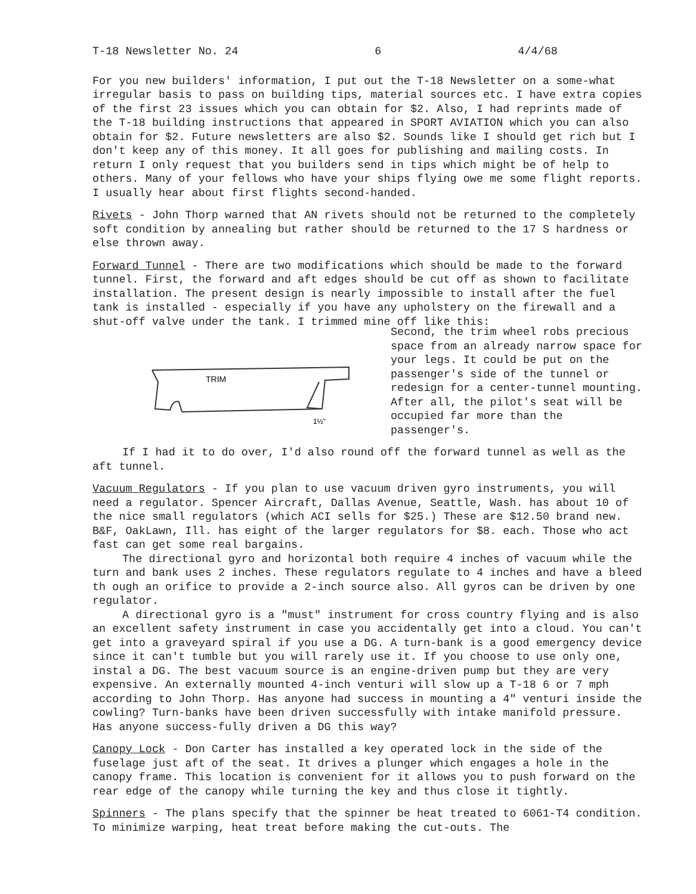T-18 Newsletter No. 24 6 4/4/68
For you new builders' information, I put out the T-18 Newsletter on a some-what irregular basis to pass on building tips, material sources etc. I have extra copies of the first 23 issues which you can obtain for $2. Also, I had reprints made of the T-18 building instructions that appeared in SPORT AVIATION which you can also obtain for $2. Future newsletters are also $2. Sounds like I should get rich but I don't keep any of this money. It all goes for publishing and mailing costs. In return I only request that you builders send in tips which might be of help to others. Many of your fellows who have your ships flying owe me some flight reports. I usually hear about first flights second-handed.
Rivets - John Thorp warned that AN rivets should not be returned to the completely soft condition by annealing but rather should be returned to the 17 S hardness or else thrown away.
Forward Tunnel - There are two modifications which should be made to the forward tunnel. First, the forward and aft edges should be cut off as shown to facilitate installation. The present design is nearly impossible to install after the fuel tank is installed - especially if you have any upholstery on the firewall and a shut-off valve under the tank. I trimmed mine off like this:
TRIM
1½"
Second, the trim wheel robs precious space from an already narrow space for your legs. It could be put on the passenger's side of the tunnel or redesign for a center-tunnel mounting. After all, the pilot's seat will be occupied far more than the passenger's.
If I had it to do over, I'd also round off the forward tunnel as well as the aft tunnel.
Vacuum Regulators - If you plan to use vacuum driven gyro instruments, you will need a regulator. Spencer Aircraft, Dallas Avenue, Seattle, Wash. has about 10 of the nice small regulators (which ACI sells for $25.) These are $12.50 brand new. B&F, OakLawn, Ill. has eight of the larger regulators for $8. each. Those who act fast can get some real bargains.
The directional gyro and horizontal both require 4 inches of vacuum while the turn and bank uses 2 inches. These regulators regulate to 4 inches and have a bleed th ough an orifice to provide a 2-inch source also. All gyros can be driven by one regulator.
A directional gyro is a "must" instrument for cross country flying and is also an excellent safety instrument in case you accidentally get into a cloud. You can't get into a graveyard spiral if you use a DG. A turn-bank is a good emergency device since it can't tumble but you will rarely use it. If you choose to use only one, instal a DG. The best vacuum source is an engine-driven pump but they are very expensive. An externally mounted 4-inch venturi will slow up a T-18 6 or 7 mph according to John Thorp. Has anyone had success in mounting a 4" venturi inside the cowling? Turn-banks have been driven successfully with intake manifold pressure. Has anyone success-fully driven a DG this way?
Canopy Lock - Don Carter has installed a key operated lock in the side of the fuselage just aft of the seat. It drives a plunger which engages a hole in the canopy frame. This location is convenient for it allows you to push forward on the rear edge of the canopy while turning the key and thus close it tightly.
Spinners - The plans specify that the spinner be heat treated to 6061-T4 condition. To minimize warping, heat treat before making the cut-outs. The